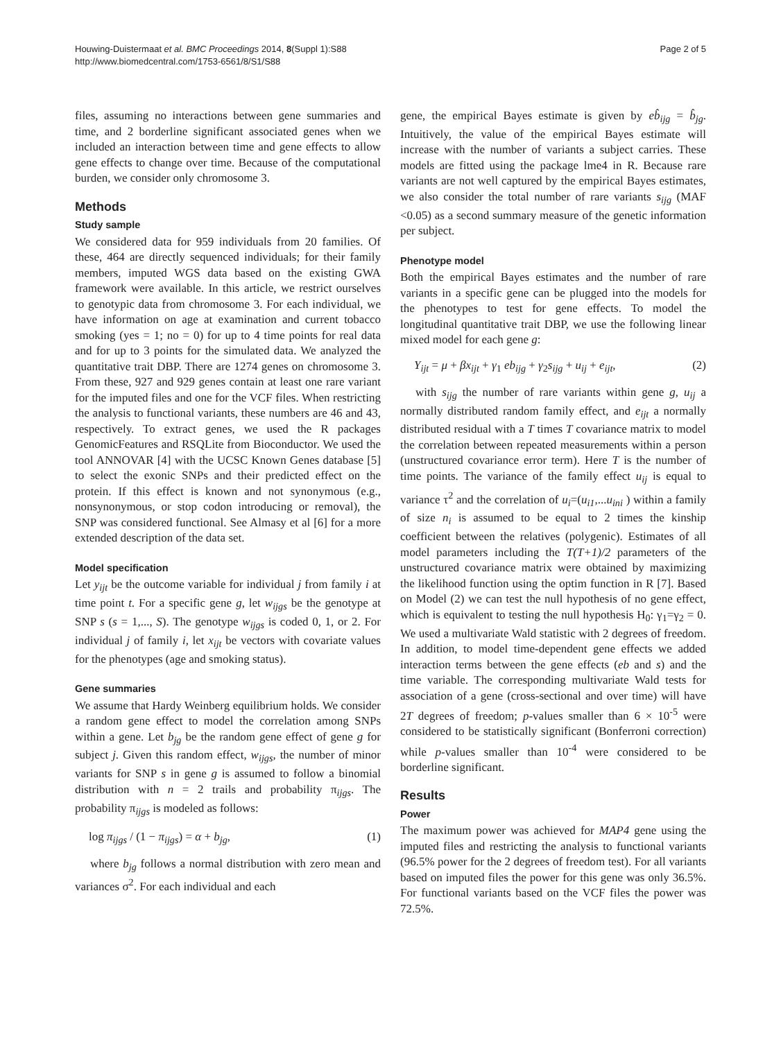Houwing-Duistermaat et al. BMC Proceedings 2014, 8(Suppl 1):S88
http://www.biomedcentral.com/1753-6561/8/S1/S88
Page 2 of 5
files, assuming no interactions between gene summaries and time, and 2 borderline significant associated genes when we included an interaction between time and gene effects to allow gene effects to change over time. Because of the computational burden, we consider only chromosome 3.
Methods
Study sample
We considered data for 959 individuals from 20 families. Of these, 464 are directly sequenced individuals; for their family members, imputed WGS data based on the existing GWA framework were available. In this article, we restrict ourselves to genotypic data from chromosome 3. For each individual, we have information on age at examination and current tobacco smoking (yes = 1; no = 0) for up to 4 time points for real data and for up to 3 points for the simulated data. We analyzed the quantitative trait DBP. There are 1274 genes on chromosome 3. From these, 927 and 929 genes contain at least one rare variant for the imputed files and one for the VCF files. When restricting the analysis to functional variants, these numbers are 46 and 43, respectively. To extract genes, we used the R packages GenomicFeatures and RSQLite from Bioconductor. We used the tool ANNOVAR [4] with the UCSC Known Genes database [5] to select the exonic SNPs and their predicted effect on the protein. If this effect is known and not synonymous (e.g., nonsynonymous, or stop codon introducing or removal), the SNP was considered functional. See Almasy et al [6] for a more extended description of the data set.
Model specification
Let y<sub>ijt</sub> be the outcome variable for individual j from family i at time point t. For a specific gene g, let w<sub>ijgs</sub> be the genotype at SNP s (s = 1,..., S). The genotype w<sub>ijgs</sub> is coded 0, 1, or 2. For individual j of family i, let x<sub>ijt</sub> be vectors with covariate values for the phenotypes (age and smoking status).
Gene summaries
We assume that Hardy Weinberg equilibrium holds. We consider a random gene effect to model the correlation among SNPs within a gene. Let b<sub>jg</sub> be the random gene effect of gene g for subject j. Given this random effect, w<sub>ijgs</sub>, the number of minor variants for SNP s in gene g is assumed to follow a binomial distribution with n = 2 trails and probability π<sub>ijgs</sub>. The probability π<sub>ijgs</sub> is modeled as follows:
log π<sub>ijgs</sub> / (1 − π<sub>ijgs</sub>) = α + b<sub>jg</sub>, (1)
where b<sub>jg</sub> follows a normal distribution with zero mean and variances σ<sup>2</sup>. For each individual and each
gene, the empirical Bayes estimate is given by eb̂<sub>ijg</sub> = b̂<sub>jg</sub>. Intuitively, the value of the empirical Bayes estimate will increase with the number of variants a subject carries. These models are fitted using the package lme4 in R. Because rare variants are not well captured by the empirical Bayes estimates, we also consider the total number of rare variants s<sub>ijg</sub> (MAF <0.05) as a second summary measure of the genetic information per subject.
Phenotype model
Both the empirical Bayes estimates and the number of rare variants in a specific gene can be plugged into the models for the phenotypes to test for gene effects. To model the longitudinal quantitative trait DBP, we use the following linear mixed model for each gene g:
Y<sub>ijt</sub> = μ + βx<sub>ijt</sub> + γ<sub>1</sub> eb<sub>ijg</sub> + γ<sub>2</sub>s<sub>ijg</sub> + u<sub>ij</sub> + e<sub>ijt</sub>, (2)
with s<sub>ijg</sub> the number of rare variants within gene g, u<sub>ij</sub> a normally distributed random family effect, and e<sub>ijt</sub> a normally distributed residual with a T times T covariance matrix to model the correlation between repeated measurements within a person (unstructured covariance error term). Here T is the number of time points. The variance of the family effect u<sub>ij</sub> is equal to variance τ<sup>2</sup> and the correlation of u<sub>i</sub>=(u<sub>i1</sub>,...u<sub>ini</sub> ) within a family of size n<sub>i</sub> is assumed to be equal to 2 times the kinship coefficient between the relatives (polygenic). Estimates of all model parameters including the T(T+1)/2 parameters of the unstructured covariance matrix were obtained by maximizing the likelihood function using the optim function in R [7]. Based on Model (2) we can test the null hypothesis of no gene effect, which is equivalent to testing the null hypothesis H<sub>0</sub>: γ<sub>1</sub>=γ<sub>2</sub> = 0. We used a multivariate Wald statistic with 2 degrees of freedom. In addition, to model time-dependent gene effects we added interaction terms between the gene effects (eb and s) and the time variable. The corresponding multivariate Wald tests for association of a gene (cross-sectional and over time) will have 2T degrees of freedom; p-values smaller than 6 × 10<sup>-5</sup> were considered to be statistically significant (Bonferroni correction) while p-values smaller than 10<sup>-4</sup> were considered to be borderline significant.
Results
Power
The maximum power was achieved for MAP4 gene using the imputed files and restricting the analysis to functional variants (96.5% power for the 2 degrees of freedom test). For all variants based on imputed files the power for this gene was only 36.5%. For functional variants based on the VCF files the power was 72.5%.